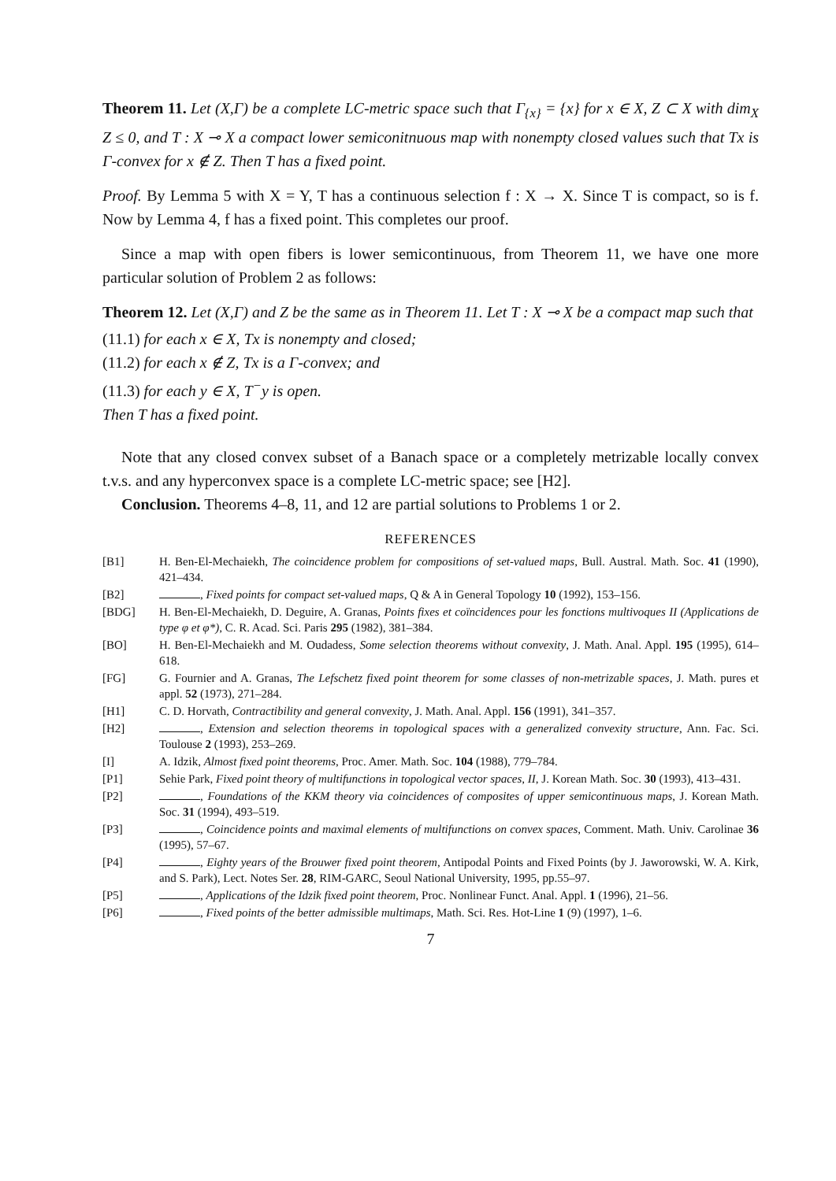Theorem 11. Let (X,Γ) be a complete LC-metric space such that Γ<sub>{x}</sub> = {x} for x ∈ X, Z ⊂ X with dim<sub>X</sub> Z ≤ 0, and T : X ⊸ X a compact lower semiconitnuous map with nonempty closed values such that Tx is Γ-convex for x ∉ Z. Then T has a fixed point.
Proof. By Lemma 5 with X = Y, T has a continuous selection f : X → X. Since T is compact, so is f. Now by Lemma 4, f has a fixed point. This completes our proof.
Since a map with open fibers is lower semicontinuous, from Theorem 11, we have one more particular solution of Problem 2 as follows:
Theorem 12. Let (X,Γ) and Z be the same as in Theorem 11. Let T : X ⊸ X be a compact map such that
(11.1) for each x ∈ X, Tx is nonempty and closed;
(11.2) for each x ∉ Z, Tx is a Γ-convex; and
(11.3) for each y ∈ X, T<sup>−</sup>y is open.
Then T has a fixed point.
Note that any closed convex subset of a Banach space or a completely metrizable locally convex t.v.s. and any hyperconvex space is a complete LC-metric space; see [H2].
Conclusion. Theorems 4–8, 11, and 12 are partial solutions to Problems 1 or 2.
REFERENCES
[B1] H. Ben-El-Mechaiekh, The coincidence problem for compositions of set-valued maps, Bull. Austral. Math. Soc. 41 (1990), 421–434.
[B2] , Fixed points for compact set-valued maps, Q & A in General Topology 10 (1992), 153–156.
[BDG] H. Ben-El-Mechaiekh, D. Deguire, A. Granas, Points fixes et coïncidences pour les fonctions multivoques II (Applications de type φ et φ*), C. R. Acad. Sci. Paris 295 (1982), 381–384.
[BO] H. Ben-El-Mechaiekh and M. Oudadess, Some selection theorems without convexity, J. Math. Anal. Appl. 195 (1995), 614–618.
[FG] G. Fournier and A. Granas, The Lefschetz fixed point theorem for some classes of non-metrizable spaces, J. Math. pures et appl. 52 (1973), 271–284.
[H1] C. D. Horvath, Contractibility and general convexity, J. Math. Anal. Appl. 156 (1991), 341–357.
[H2] , Extension and selection theorems in topological spaces with a generalized convexity structure, Ann. Fac. Sci. Toulouse 2 (1993), 253–269.
[I] A. Idzik, Almost fixed point theorems, Proc. Amer. Math. Soc. 104 (1988), 779–784.
[P1] Sehie Park, Fixed point theory of multifunctions in topological vector spaces, II, J. Korean Math. Soc. 30 (1993), 413–431.
[P2] , Foundations of the KKM theory via coincidences of composites of upper semicontinuous maps, J. Korean Math. Soc. 31 (1994), 493–519.
[P3] , Coincidence points and maximal elements of multifunctions on convex spaces, Comment. Math. Univ. Carolinae 36 (1995), 57–67.
[P4] , Eighty years of the Brouwer fixed point theorem, Antipodal Points and Fixed Points (by J. Jaworowski, W. A. Kirk, and S. Park), Lect. Notes Ser. 28, RIM-GARC, Seoul National University, 1995, pp.55–97.
[P5] , Applications of the Idzik fixed point theorem, Proc. Nonlinear Funct. Anal. Appl. 1 (1996), 21–56.
[P6] , Fixed points of the better admissible multimaps, Math. Sci. Res. Hot-Line 1 (9) (1997), 1–6.
7